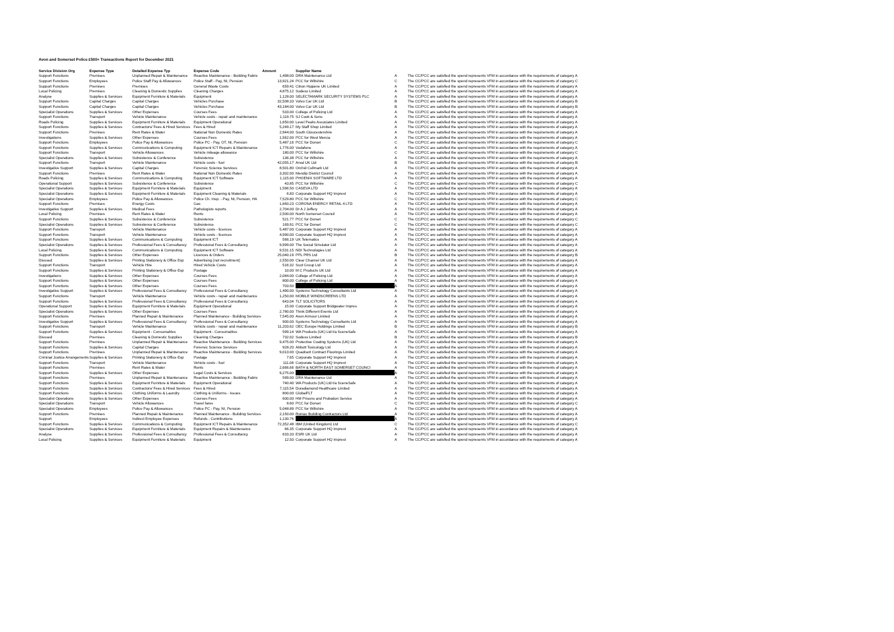Avon and Somerset Police £500+ Transactions Report for December 2021
| Service Division Org | Expense Type | Detailed Expense Typ | Expense Code | Amount | Supplier Name | | |
| --- | --- | --- | --- | --- | --- | --- | --- |
| Support Functions | Premises | Unplanned Repair & Maintenance | Reactive Maintenance - Building Fabric | 1,498.00 | DRA Maintenance Ltd | A | The CC/PCC are satisfied the spend represents VFM in accordance with the requirements of category A |
| Support Functions | Employees | Police Staff Pay & Allowances | Police Staff - Pay, NI, Pension | 13,921.24 | PCC for Wiltshire | C | The CC/PCC are satisfied the spend represents VFM in accordance with the requirements of category C |
| Support Functions | Premises | Premises | General Waste Costs | 659.41 | Citron Hygiene UK Limited | A | The CC/PCC are satisfied the spend represents VFM in accordance with the requirements of category A |
| Local Policing | Premises | Cleaning & Domestic Supplies | Cleaning Charges | 4,875.12 | Sodexo Limited | A | The CC/PCC are satisfied the spend represents VFM in accordance with the requirements of category A |
| Analyse | Supplies & Services | Equipment Furniture & Materials | Equipment | 1,128.00 | SELECTAMARK SECURITY SYSTEMS PLC | A | The CC/PCC are satisfied the spend represents VFM in accordance with the requirements of category A |
| Support Functions | Capital Charges | Capital Charges | Vehicles Purchase | 32,508.33 | Volvo Car UK Ltd | B | The CC/PCC are satisfied the spend represents VFM in accordance with the requirements of category B |
| Support Functions | Capital Charges | Capital Charges | Vehicles Purchase | 43,184.00 | Volvo Car UK Ltd | B | The CC/PCC are satisfied the spend represents VFM in accordance with the requirements of category B |
| Specialist Operations | Supplies & Services | Other Expenses | Courses Fees | 533.00 | College of Policing Ltd | A | The CC/PCC are satisfied the spend represents VFM in accordance with the requirements of category A |
| Support Functions | Transport | Vehicle Maintenance | Vehicle costs - repair and maintenance | 1,119.75 | SJ Cook & Sons | A | The CC/PCC are satisfied the spend represents VFM in accordance with the requirements of category A |
| Roads Policing | Supplies & Services | Equipment Furniture & Materials | Equipment Operational | 1,650.00 | Level Peaks Associates Limited | A | The CC/PCC are satisfied the spend represents VFM in accordance with the requirements of category A |
| Support Functions | Supplies & Services | Contractors/ Fees & Hired Services | Fees & Hired | 5,249.17 | My Staff Shop Limited | A | The CC/PCC are satisfied the spend represents VFM in accordance with the requirements of category A |
| Support Functions | Premises | Rent Rates & Water | National Non Domestic Rates | 2,944.00 | South Gloucestershire | A | The CC/PCC are satisfied the spend represents VFM in accordance with the requirements of category A |
| Investigations | Supplies & Services | Other Expenses | Courses Fees | 1,562.00 | PCC for West Mercia | A | The CC/PCC are satisfied the spend represents VFM in accordance with the requirements of category A |
| Support Functions | Employees | Police Pay & Allowances | Police PC - Pay, OT, NI, Pension | 5,487.16 | PCC for Dorset | C | The CC/PCC are satisfied the spend represents VFM in accordance with the requirements of category C |
| Support Functions | Supplies & Services | Communications & Computing | Equipment ICT Repairs & Maintenance | 1,776.00 | Vodafone | A | The CC/PCC are satisfied the spend represents VFM in accordance with the requirements of category A |
| Support Functions | Transport | Vehicle Allowances | Vehicle mileage allowance | 180.00 | PCC for Wiltshire | C | The CC/PCC are satisfied the spend represents VFM in accordance with the requirements of category C |
| Specialist Operations | Supplies & Services | Subsistence & Conference | Subsistence | 136.38 | PCC for Wiltshire | A | The CC/PCC are satisfied the spend represents VFM in accordance with the requirements of category A |
| Support Functions | Transport | Vehicle Maintenance | Vehicle costs - fuel | 42,055.17 | Arval UK Ltd | B | The CC/PCC are satisfied the spend represents VFM in accordance with the requirements of category B |
| Investigative Support | Supplies & Services | Capital Charges | Forensic Science Services | 8,501.80 | Orchid Cellmark Ltd | A | The CC/PCC are satisfied the spend represents VFM in accordance with the requirements of category A |
| Support Functions | Premises | Rent Rates & Water | National Non Domestic Rates | 3,302.00 | Mendip District Council | A | The CC/PCC are satisfied the spend represents VFM in accordance with the requirements of category A |
| Roads Policing | Supplies & Services | Communications & Computing | Equipment ICT Software | 1,115.00 | PHOENIX SOFTWARE LTD | A | The CC/PCC are satisfied the spend represents VFM in accordance with the requirements of category A |
| Operational Support | Supplies & Services | Subsistence & Conference | Subsistence | 43.85 | PCC for Wiltshire | C | The CC/PCC are satisfied the spend represents VFM in accordance with the requirements of category C |
| Specialist Operations | Supplies & Services | Equipment Furniture & Materials | Equipment | 1,596.50 | CASEVA LTD | A | The CC/PCC are satisfied the spend represents VFM in accordance with the requirements of category A |
| Specialist Operations | Supplies & Services | Equipment Furniture & Materials | Equipment Cleaning & Materials | 6.83 | Corporate Support HQ Imprest | A | The CC/PCC are satisfied the spend represents VFM in accordance with the requirements of category A |
| Specialist Operations | Employees | Police Pay & Allowances | Police Ch. Insp. - Pay, NI, Pension, HA | 7,529.80 | PCC for Wiltshire | C | The CC/PCC are satisfied the spend represents VFM in accordance with the requirements of category C |
| Support Functions | Premises | Energy Costs | Gas | 1,660.23 | CORONA ENERGY RETAIL 4 LTD | A | The CC/PCC are satisfied the spend represents VFM in accordance with the requirements of category A |
| Investigative Support | Supplies & Services | Medical Fees | Pathologists reports | 2,704.00 | Dr A J Jeffery | A | The CC/PCC are satisfied the spend represents VFM in accordance with the requirements of category A |
| Local Policing | Premises | Rent Rates & Water | Rents | 2,500.00 | North Somerset Council | A | The CC/PCC are satisfied the spend represents VFM in accordance with the requirements of category A |
| Support Functions | Supplies & Services | Subsistence & Conference | Subsistence | 521.77 | PCC for Dorset | C | The CC/PCC are satisfied the spend represents VFM in accordance with the requirements of category C |
| Specialist Operations | Supplies & Services | Subsistence & Conference | Subsistence | 169.91 | PCC for Dorset | C | The CC/PCC are satisfied the spend represents VFM in accordance with the requirements of category C |
| Support Functions | Transport | Vehicle Maintenance | Vehicle costs - licences | 5,487.00 | Corporate Support HQ Imprest | A | The CC/PCC are satisfied the spend represents VFM in accordance with the requirements of category A |
| Support Functions | Transport | Vehicle Maintenance | Vehicle costs - licences | 4,990.00 | Corporate Support HQ Imprest | A | The CC/PCC are satisfied the spend represents VFM in accordance with the requirements of category A |
| Support Functions | Supplies & Services | Communications & Computing | Equipment ICT | 566.19 | UK Telematics | A | The CC/PCC are satisfied the spend represents VFM in accordance with the requirements of category A |
| Specialist Operations | Supplies & Services | Professional Fees & Consultancy | Professional Fees & Consultancy | 9,999.00 | The Social Simulator Ltd | A | The CC/PCC are satisfied the spend represents VFM in accordance with the requirements of category A |
| Local Policing | Supplies & Services | Communications & Computing | Equipment ICT Software | 9,531.15 | NDI Technologies Ltd | A | The CC/PCC are satisfied the spend represents VFM in accordance with the requirements of category A |
| Support Functions | Supplies & Services | Other Expenses | Licences & Orders | 25,040.19 | PPL PRS Ltd | B | The CC/PCC are satisfied the spend represents VFM in accordance with the requirements of category B |
| Disused | Supplies & Services | Printing Stationery & Office Exp | Advertising (not recruitment) | 2,550.00 | Clear Channel UK Ltd | A | The CC/PCC are satisfied the spend represents VFM in accordance with the requirements of category A |
| Support Functions | Transport | Vehicle Hire | Hired Vehicle Costs | 516.32 | Scot Group Ltd | A | The CC/PCC are satisfied the spend represents VFM in accordance with the requirements of category A |
| Support Functions | Supplies & Services | Printing Stationery & Office Exp | Postage | 10.00 | M C Products UK Ltd | A | The CC/PCC are satisfied the spend represents VFM in accordance with the requirements of category A |
| Investigations | Supplies & Services | Other Expenses | Courses Fees | 2,084.00 | College of Policing Ltd | A | The CC/PCC are satisfied the spend represents VFM in accordance with the requirements of category A |
| Support Functions | Supplies & Services | Other Expenses | Courses Fees | 800.00 | College of Policing Ltd | A | The CC/PCC are satisfied the spend represents VFM in accordance with the requirements of category A |
| Support Functions | Supplies & Services | Other Expenses | Courses Fees | 703.50 | | A | The CC/PCC are satisfied the spend represents VFM in accordance with the requirements of category A |
| Investigative Support | Supplies & Services | Professional Fees & Consultancy | Professional Fees & Consultancy | 1,490.00 | Systems Technology Consultants Ltd | A | The CC/PCC are satisfied the spend represents VFM in accordance with the requirements of category A |
| Support Functions | Transport | Vehicle Maintenance | Vehicle costs - repair and maintenance | 1,250.00 | MOBILE WINDSCREENS LTD | A | The CC/PCC are satisfied the spend represents VFM in accordance with the requirements of category A |
| Support Functions | Supplies & Services | Professional Fees & Consultancy | Professional Fees & Consultancy | 643.04 | TLT SOLICITORS | A | The CC/PCC are satisfied the spend represents VFM in accordance with the requirements of category A |
| Operational Support | Supplies & Services | Equipment Furniture & Materials | Equipment Operational | 15.00 | Corporate Support Bridgwater Impres | A | The CC/PCC are satisfied the spend represents VFM in accordance with the requirements of category A |
| Specialist Operations | Supplies & Services | Other Expenses | Courses Fees | 2,780.00 | Think Different Events Ltd | A | The CC/PCC are satisfied the spend represents VFM in accordance with the requirements of category A |
| Support Functions | Premises | Planned Repair & Maintenance | Planned Maintenance - Building Services | 7,545.00 | Avon Armour Limited | A | The CC/PCC are satisfied the spend represents VFM in accordance with the requirements of category A |
| Investigative Support | Supplies & Services | Professional Fees & Consultancy | Professional Fees & Consultancy | 900.00 | Systems Technology Consultants Ltd | A | The CC/PCC are satisfied the spend represents VFM in accordance with the requirements of category A |
| Support Functions | Transport | Vehicle Maintenance | Vehicle costs - repair and maintenance | 11,203.62 | OEC Europe Holdings Limited | B | The CC/PCC are satisfied the spend represents VFM in accordance with the requirements of category B |
| Support Functions | Supplies & Services | Equipment - Consumables | Equipment - Consumables | 599.14 | WA Products (UK) Ltd t/a SceneSafe | A | The CC/PCC are satisfied the spend represents VFM in accordance with the requirements of category A |
| Disused | Premises | Cleaning & Domestic Supplies | Cleaning Charges | 732.02 | Sodexo Limited | B | The CC/PCC are satisfied the spend represents VFM in accordance with the requirements of category B |
| Support Functions | Premises | Unplanned Repair & Maintenance | Reactive Maintenance - Building Services | 9,475.00 | Protective Coating Systems (UK) Ltd | A | The CC/PCC are satisfied the spend represents VFM in accordance with the requirements of category A |
| Support Functions | Supplies & Services | Capital Charges | Forensic Science Services | 928.20 | Abbott Toxicology Ltd | A | The CC/PCC are satisfied the spend represents VFM in accordance with the requirements of category A |
| Support Functions | Premises | Unplanned Repair & Maintenance | Reactive Maintenance - Building Services | 9,013.00 | Quadrant Contract Floorings Limited | A | The CC/PCC are satisfied the spend represents VFM in accordance with the requirements of category A |
| Criminal Justice Arrangements | Supplies & Services | Printing Stationery & Office Exp | Postage | 7.65 | Corporate Support HQ Imprest | A | The CC/PCC are satisfied the spend represents VFM in accordance with the requirements of category A |
| Support Functions | Transport | Vehicle Maintenance | Vehicle costs - fuel | 111.06 | Corporate Support HQ Imprest | A | The CC/PCC are satisfied the spend represents VFM in accordance with the requirements of category A |
| Support Functions | Premises | Rent Rates & Water | Rents | 2,666.66 | BATH & NORTH EAST SOMERSET COUNCI | A | The CC/PCC are satisfied the spend represents VFM in accordance with the requirements of category A |
| Support Functions | Supplies & Services | Other Expenses | Legal Costs & Services | 9,275.00 | | A | The CC/PCC are satisfied the spend represents VFM in accordance with the requirements of category A |
| Support Functions | Premises | Unplanned Repair & Maintenance | Reactive Maintenance - Building Fabric | 599.00 | DRA Maintenance Ltd | A | The CC/PCC are satisfied the spend represents VFM in accordance with the requirements of category A |
| Support Functions | Supplies & Services | Equipment Furniture & Materials | Equipment Operational | 740.40 | WA Products (UK) Ltd t/a SceneSafe | A | The CC/PCC are satisfied the spend represents VFM in accordance with the requirements of category A |
| Support Functions | Supplies & Services | Contractors/ Fees & Hired Services | Fees & Hired | 7,115.54 | Duradiamond Healthcare Limited | A | The CC/PCC are satisfied the spend represents VFM in accordance with the requirements of category A |
| Support Functions | Supplies & Services | Clothing Uniforms & Laundry | Clothing & Uniforms - Issues | 800.00 | GlobalFLT | A | The CC/PCC are satisfied the spend represents VFM in accordance with the requirements of category A |
| Specialist Operations | Supplies & Services | Other Expenses | Courses Fees | 600.00 | HM Prisons and Probation Service | A | The CC/PCC are satisfied the spend represents VFM in accordance with the requirements of category A |
| Specialist Operations | Transport | Vehicle Allowances | Travel fares | 8.60 | PCC for Dorset | C | The CC/PCC are satisfied the spend represents VFM in accordance with the requirements of category C |
| Specialist Operations | Employees | Police Pay & Allowances | Police PC - Pay, NI, Pension | 5,048.89 | PCC for Wiltshire | A | The CC/PCC are satisfied the spend represents VFM in accordance with the requirements of category A |
| Support Functions | Premises | Planned Repair & Maintenance | Planned Maintenance - Building Services | 2,150.00 | Romac Building Contractors Ltd | A | The CC/PCC are satisfied the spend represents VFM in accordance with the requirements of category A |
| Support | Employees | Indirect Employee Expenses | Refunds - Contributions | 1,130.76 | | A | The CC/PCC are satisfied the spend represents VFM in accordance with the requirements of category A |
| Support Functions | Supplies & Services | Communications & Computing | Equipment ICT Repairs & Maintenance | 72,352.48 | IBM (United Kingdom) Ltd | C | The CC/PCC are satisfied the spend represents VFM in accordance with the requirements of category C |
| Specialist Operations | Supplies & Services | Equipment Furniture & Materials | Equipment Repairs & Maintenance | 66.35 | Corporate Support HQ Imprest | A | The CC/PCC are satisfied the spend represents VFM in accordance with the requirements of category A |
| Analyse | Supplies & Services | Professional Fees & Consultancy | Professional Fees & Consultancy | 633.33 | ESRI UK Ltd | A | The CC/PCC are satisfied the spend represents VFM in accordance with the requirements of category A |
| Local Policing | Supplies & Services | Equipment Furniture & Materials | Equipment | 12.50 | Corporate Support HQ Imprest | A | The CC/PCC are satisfied the spend represents VFM in accordance with the requirements of category A |